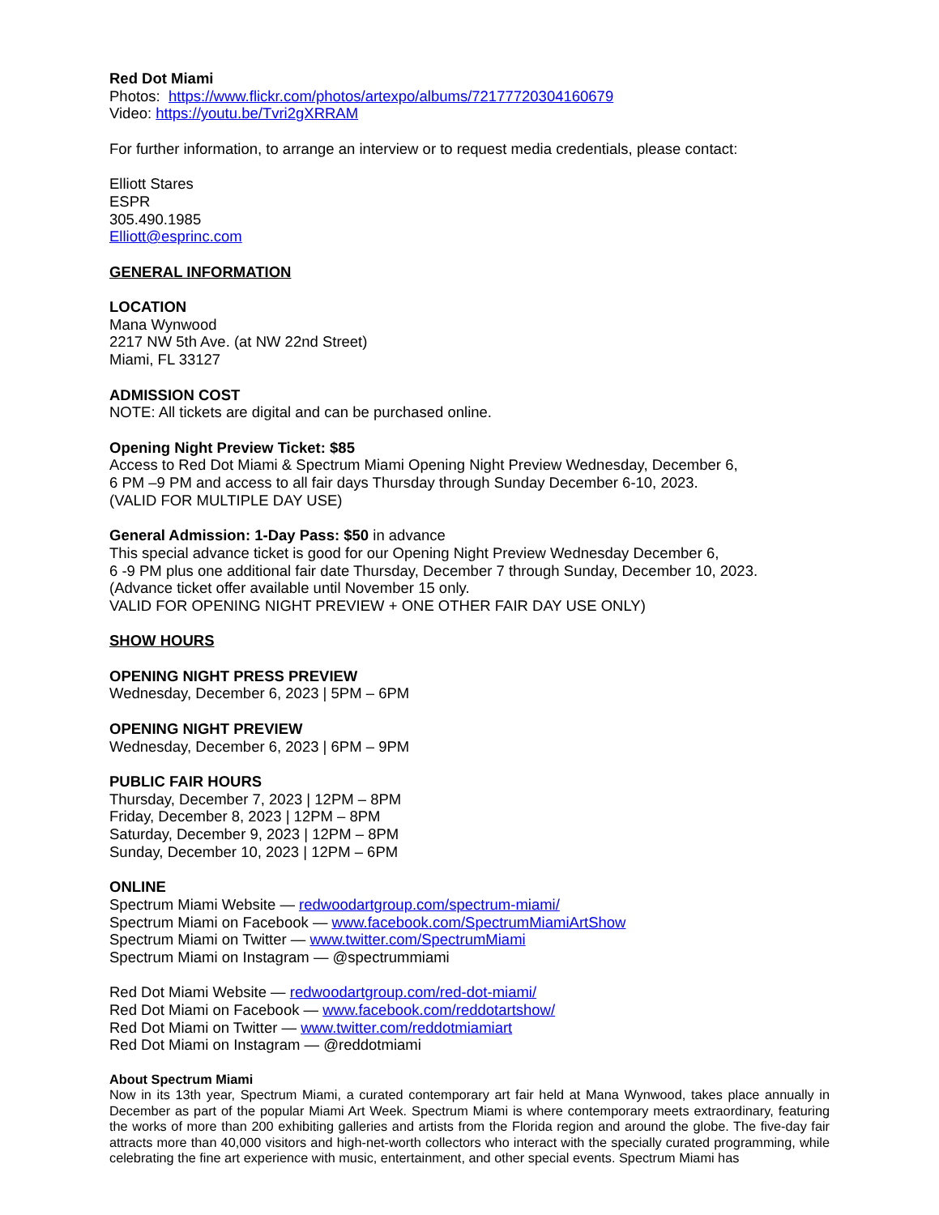Red Dot Miami
Photos: https://www.flickr.com/photos/artexpo/albums/72177720304160679
Video: https://youtu.be/Tvri2gXRRAM
For further information, to arrange an interview or to request media credentials, please contact:
Elliott Stares
ESPR
305.490.1985
Elliott@esprinc.com
GENERAL INFORMATION
LOCATION
Mana Wynwood
2217 NW 5th Ave. (at NW 22nd Street)
Miami, FL 33127
ADMISSION COST
NOTE: All tickets are digital and can be purchased online.
Opening Night Preview Ticket: $85
Access to Red Dot Miami & Spectrum Miami Opening Night Preview Wednesday, December 6,
6 PM –9 PM and access to all fair days Thursday through Sunday December 6-10, 2023.
(VALID FOR MULTIPLE DAY USE)
General Admission: 1-Day Pass: $50 in advance
This special advance ticket is good for our Opening Night Preview Wednesday December 6,
6 -9 PM plus one additional fair date Thursday, December 7 through Sunday, December 10, 2023.
(Advance ticket offer available until November 15 only.
VALID FOR OPENING NIGHT PREVIEW + ONE OTHER FAIR DAY USE ONLY)
SHOW HOURS
OPENING NIGHT PRESS PREVIEW
Wednesday, December 6, 2023 | 5PM – 6PM
OPENING NIGHT PREVIEW
Wednesday, December 6, 2023 | 6PM – 9PM
PUBLIC FAIR HOURS
Thursday, December 7, 2023 | 12PM – 8PM
Friday, December 8, 2023 | 12PM – 8PM
Saturday, December 9, 2023 | 12PM – 8PM
Sunday, December 10, 2023 | 12PM – 6PM
ONLINE
Spectrum Miami Website — redwoodartgroup.com/spectrum-miami/
Spectrum Miami on Facebook — www.facebook.com/SpectrumMiamiArtShow
Spectrum Miami on Twitter — www.twitter.com/SpectrumMiami
Spectrum Miami on Instagram — @spectrummiami
Red Dot Miami Website — redwoodartgroup.com/red-dot-miami/
Red Dot Miami on Facebook — www.facebook.com/reddotartshow/
Red Dot Miami on Twitter — www.twitter.com/reddotmiamiart
Red Dot Miami on Instagram — @reddotmiami
About Spectrum Miami
Now in its 13th year, Spectrum Miami, a curated contemporary art fair held at Mana Wynwood, takes place annually in December as part of the popular Miami Art Week. Spectrum Miami is where contemporary meets extraordinary, featuring the works of more than 200 exhibiting galleries and artists from the Florida region and around the globe. The five-day fair attracts more than 40,000 visitors and high-net-worth collectors who interact with the specially curated programming, while celebrating the fine art experience with music, entertainment, and other special events. Spectrum Miami has